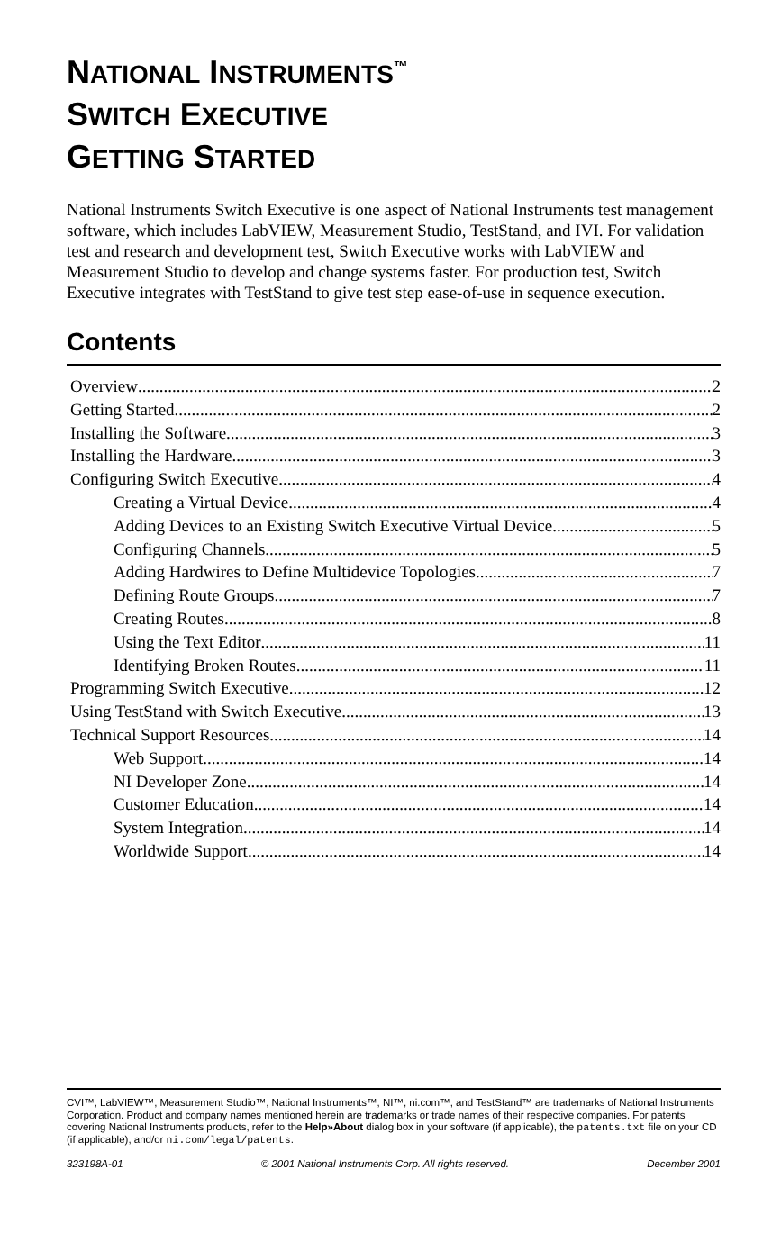NATIONAL INSTRUMENTS<sup>™</sup>
SWITCH EXECUTIVE
GETTING STARTED
National Instruments Switch Executive is one aspect of National Instruments test management software, which includes LabVIEW, Measurement Studio, TestStand, and IVI. For validation test and research and development test, Switch Executive works with LabVIEW and Measurement Studio to develop and change systems faster. For production test, Switch Executive integrates with TestStand to give test step ease-of-use in sequence execution.
Contents
Overview 2
Getting Started 2
Installing the Software 3
Installing the Hardware 3
Configuring Switch Executive 4
Creating a Virtual Device 4
Adding Devices to an Existing Switch Executive Virtual Device 5
Configuring Channels 5
Adding Hardwires to Define Multidevice Topologies 7
Defining Route Groups 7
Creating Routes 8
Using the Text Editor 11
Identifying Broken Routes 11
Programming Switch Executive 12
Using TestStand with Switch Executive 13
Technical Support Resources 14
Web Support 14
NI Developer Zone 14
Customer Education 14
System Integration 14
Worldwide Support 14
CVI™, LabVIEW™, Measurement Studio™, National Instruments™, NI™, ni.com™, and TestStand™ are trademarks of National Instruments Corporation. Product and company names mentioned herein are trademarks or trade names of their respective companies. For patents covering National Instruments products, refer to the Help»About dialog box in your software (if applicable), the patents.txt file on your CD (if applicable), and/or ni.com/legal/patents.
323198A-01 © 2001 National Instruments Corp. All rights reserved. December 2001